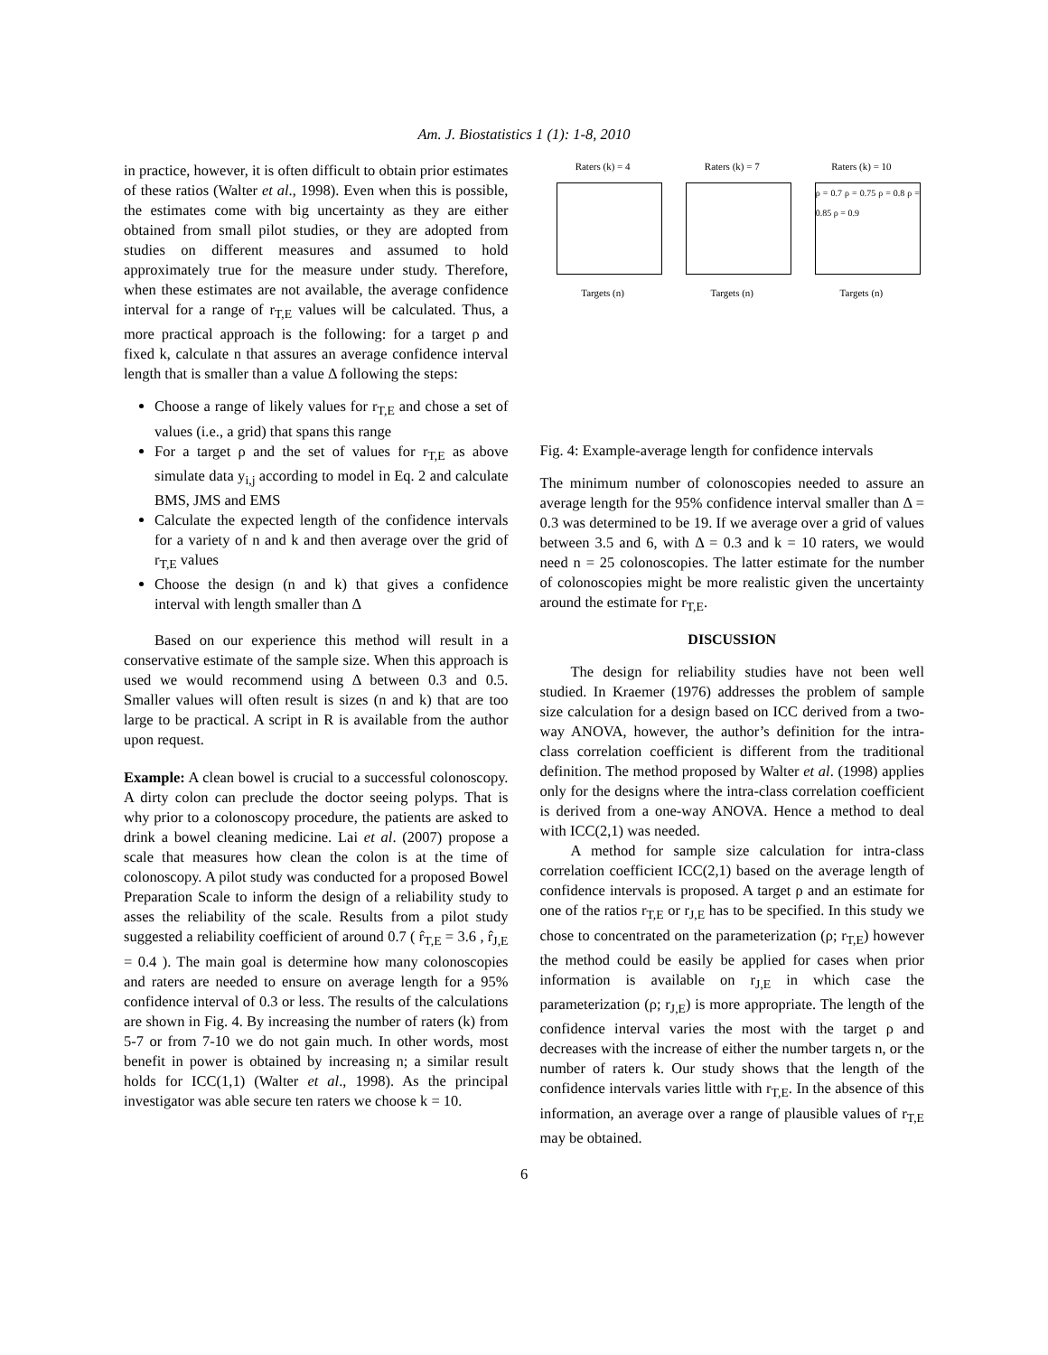Am. J. Biostatistics 1 (1): 1-8, 2010
in practice, however, it is often difficult to obtain prior estimates of these ratios (Walter et al., 1998). Even when this is possible, the estimates come with big uncertainty as they are either obtained from small pilot studies, or they are adopted from studies on different measures and assumed to hold approximately true for the measure under study. Therefore, when these estimates are not available, the average confidence interval for a range of r<sub>T,E</sub> values will be calculated. Thus, a more practical approach is the following: for a target ρ and fixed k, calculate n that assures an average confidence interval length that is smaller than a value Δ following the steps:
Choose a range of likely values for r<sub>T,E</sub> and chose a set of values (i.e., a grid) that spans this range
For a target ρ and the set of values for r<sub>T,E</sub> as above simulate data y<sub>i,j</sub> according to model in Eq. 2 and calculate BMS, JMS and EMS
Calculate the expected length of the confidence intervals for a variety of n and k and then average over the grid of r<sub>T,E</sub> values
Choose the design (n and k) that gives a confidence interval with length smaller than Δ
Based on our experience this method will result in a conservative estimate of the sample size. When this approach is used we would recommend using Δ between 0.3 and 0.5. Smaller values will often result is sizes (n and k) that are too large to be practical. A script in R is available from the author upon request.
Example: A clean bowel is crucial to a successful colonoscopy. A dirty colon can preclude the doctor seeing polyps. That is why prior to a colonoscopy procedure, the patients are asked to drink a bowel cleaning medicine. Lai et al. (2007) propose a scale that measures how clean the colon is at the time of colonoscopy. A pilot study was conducted for a proposed Bowel Preparation Scale to inform the design of a reliability study to asses the reliability of the scale. Results from a pilot study suggested a reliability coefficient of around 0.7 ( r̂<sub>T,E</sub> = 3.6 , r̂<sub>J,E</sub> = 0.4 ). The main goal is determine how many colonoscopies and raters are needed to ensure on average length for a 95% confidence interval of 0.3 or less. The results of the calculations are shown in Fig. 4. By increasing the number of raters (k) from 5-7 or from 7-10 we do not gain much. In other words, most benefit in power is obtained by increasing n; a similar result holds for ICC(1,1) (Walter et al., 1998). As the principal investigator was able secure ten raters we choose k = 10.
Raters (k) = 4
Targets (n)
Raters (k) = 7
Targets (n)
Raters (k) = 10
ρ = 0.7 ρ = 0.75 ρ = 0.8 ρ = 0.85 ρ = 0.9
Targets (n)
Fig. 4: Example-average length for confidence intervals
The minimum number of colonoscopies needed to assure an average length for the 95% confidence interval smaller than Δ = 0.3 was determined to be 19. If we average over a grid of values between 3.5 and 6, with Δ = 0.3 and k = 10 raters, we would need n = 25 colonoscopies. The latter estimate for the number of colonoscopies might be more realistic given the uncertainty around the estimate for r<sub>T,E</sub>.
DISCUSSION
The design for reliability studies have not been well studied. In Kraemer (1976) addresses the problem of sample size calculation for a design based on ICC derived from a two-way ANOVA, however, the author’s definition for the intra-class correlation coefficient is different from the traditional definition. The method proposed by Walter et al. (1998) applies only for the designs where the intra-class correlation coefficient is derived from a one-way ANOVA. Hence a method to deal with ICC(2,1) was needed.
A method for sample size calculation for intra-class correlation coefficient ICC(2,1) based on the average length of confidence intervals is proposed. A target ρ and an estimate for one of the ratios r<sub>T,E</sub> or r<sub>J,E</sub> has to be specified. In this study we chose to concentrated on the parameterization (ρ; r<sub>T,E</sub>) however the method could be easily be applied for cases when prior information is available on r<sub>J,E</sub> in which case the parameterization (ρ; r<sub>J,E</sub>) is more appropriate. The length of the confidence interval varies the most with the target ρ and decreases with the increase of either the number targets n, or the number of raters k. Our study shows that the length of the confidence intervals varies little with r<sub>T,E</sub>. In the absence of this information, an average over a range of plausible values of r<sub>T,E</sub> may be obtained.
6